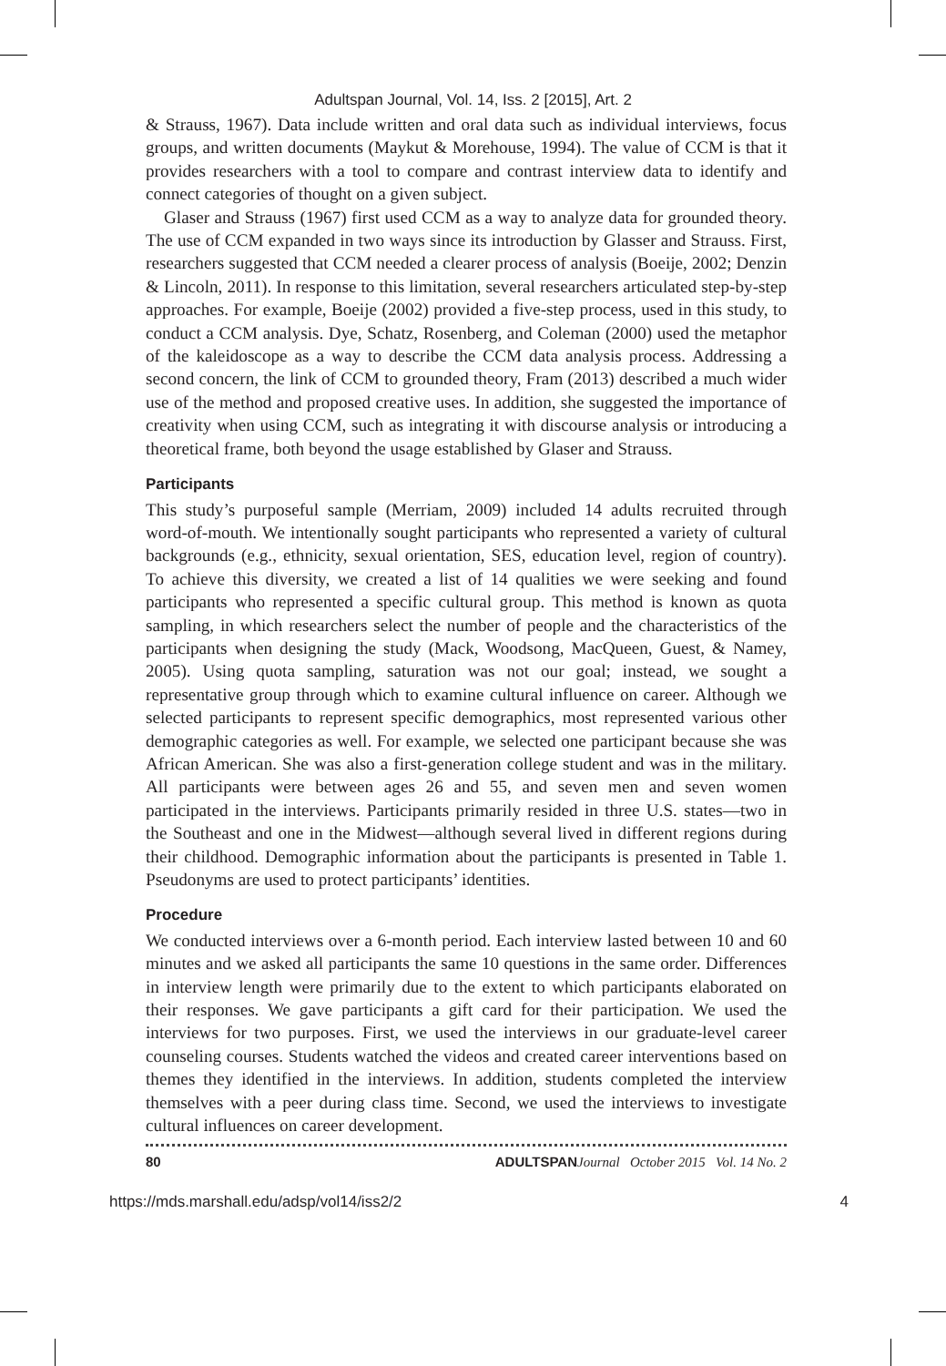Adultspan Journal, Vol. 14, Iss. 2 [2015], Art. 2
& Strauss, 1967). Data include written and oral data such as individual interviews, focus groups, and written documents (Maykut & Morehouse, 1994). The value of CCM is that it provides researchers with a tool to compare and contrast interview data to identify and connect categories of thought on a given subject.
Glaser and Strauss (1967) first used CCM as a way to analyze data for grounded theory. The use of CCM expanded in two ways since its introduction by Glasser and Strauss. First, researchers suggested that CCM needed a clearer process of analysis (Boeije, 2002; Denzin & Lincoln, 2011). In response to this limitation, several researchers articulated step-by-step approaches. For example, Boeije (2002) provided a five-step process, used in this study, to conduct a CCM analysis. Dye, Schatz, Rosenberg, and Coleman (2000) used the metaphor of the kaleidoscope as a way to describe the CCM data analysis process. Addressing a second concern, the link of CCM to grounded theory, Fram (2013) described a much wider use of the method and proposed creative uses. In addition, she suggested the importance of creativity when using CCM, such as integrating it with discourse analysis or introducing a theoretical frame, both beyond the usage established by Glaser and Strauss.
Participants
This study’s purposeful sample (Merriam, 2009) included 14 adults recruited through word-of-mouth. We intentionally sought participants who represented a variety of cultural backgrounds (e.g., ethnicity, sexual orientation, SES, education level, region of country). To achieve this diversity, we created a list of 14 qualities we were seeking and found participants who represented a specific cultural group. This method is known as quota sampling, in which researchers select the number of people and the characteristics of the participants when designing the study (Mack, Woodsong, MacQueen, Guest, & Namey, 2005). Using quota sampling, saturation was not our goal; instead, we sought a representative group through which to examine cultural influence on career. Although we selected participants to represent specific demographics, most represented various other demographic categories as well. For example, we selected one participant because she was African American. She was also a first-generation college student and was in the military. All participants were between ages 26 and 55, and seven men and seven women participated in the interviews. Participants primarily resided in three U.S. states—two in the Southeast and one in the Midwest—although several lived in different regions during their childhood. Demographic information about the participants is presented in Table 1. Pseudonyms are used to protect participants’ identities.
Procedure
We conducted interviews over a 6-month period. Each interview lasted between 10 and 60 minutes and we asked all participants the same 10 questions in the same order. Differences in interview length were primarily due to the extent to which participants elaborated on their responses. We gave participants a gift card for their participation. We used the interviews for two purposes. First, we used the interviews in our graduate-level career counseling courses. Students watched the videos and created career interventions based on themes they identified in the interviews. In addition, students completed the interview themselves with a peer during class time. Second, we used the interviews to investigate cultural influences on career development.
80 ADULTSPAN Journal October 2015 Vol. 14 No. 2
https://mds.marshall.edu/adsp/vol14/iss2/2 4